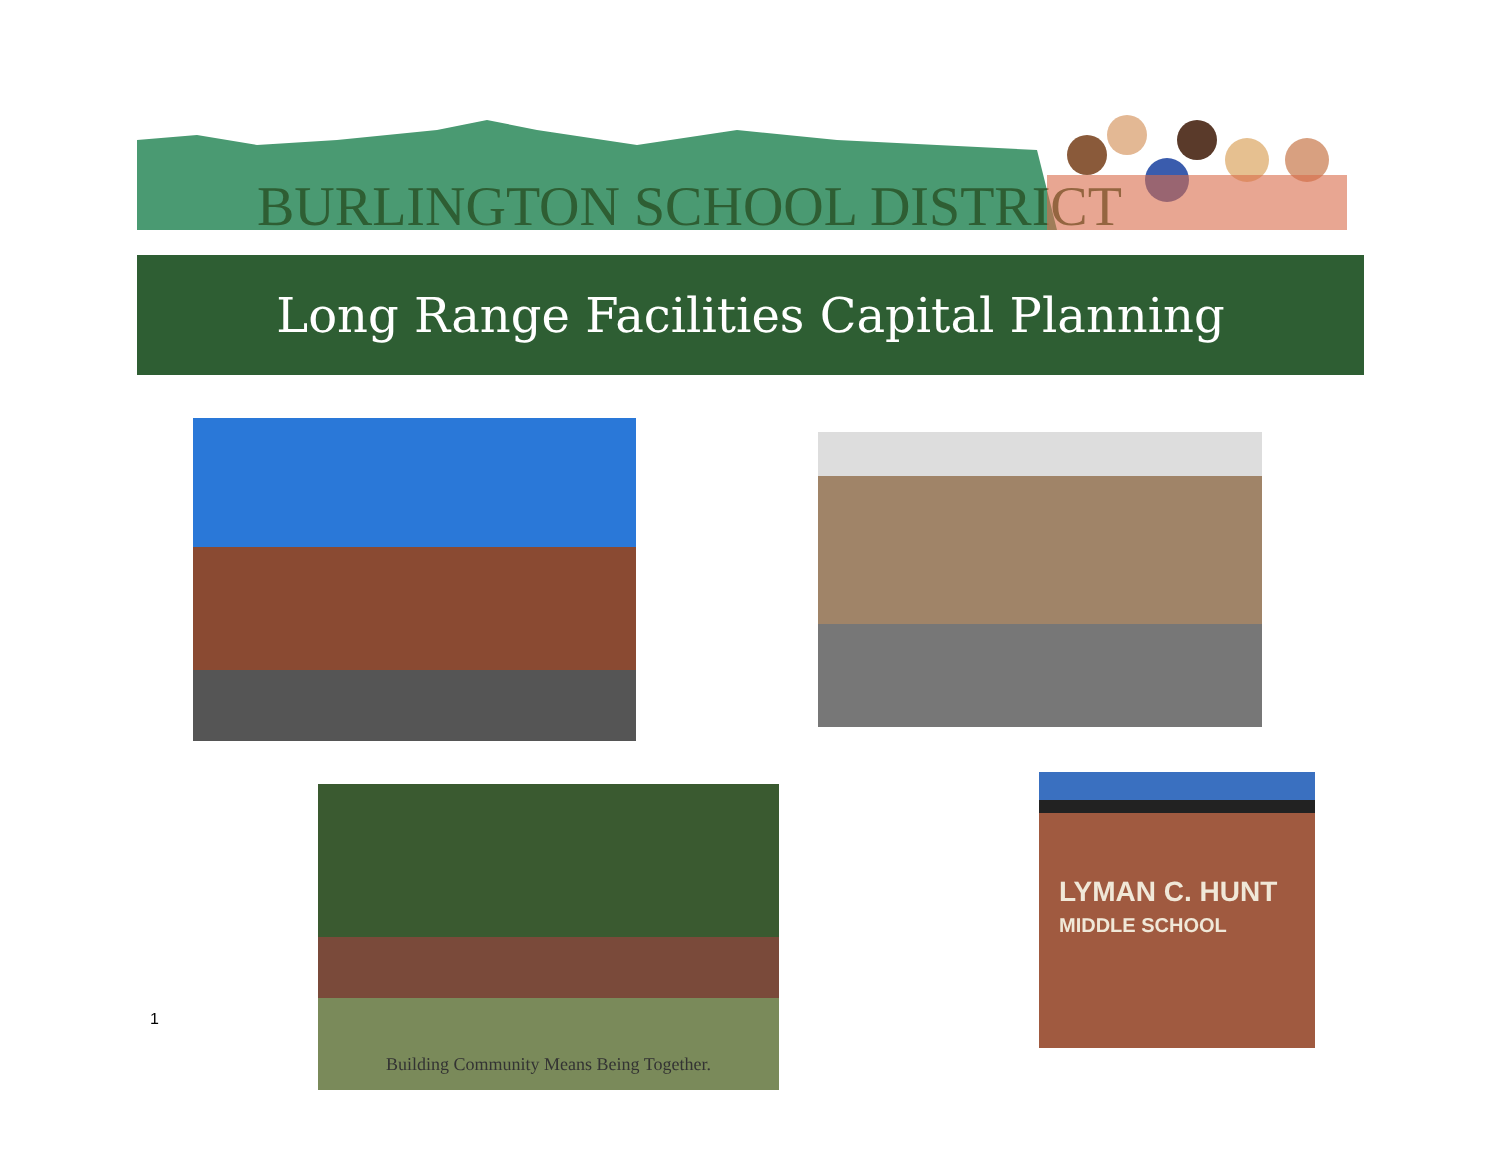BURLINGTON SCHOOL DISTRICT
Long Range Facilities Capital Planning
Building Community Means Being Together.
LYMAN C. HUNT
MIDDLE SCHOOL
1